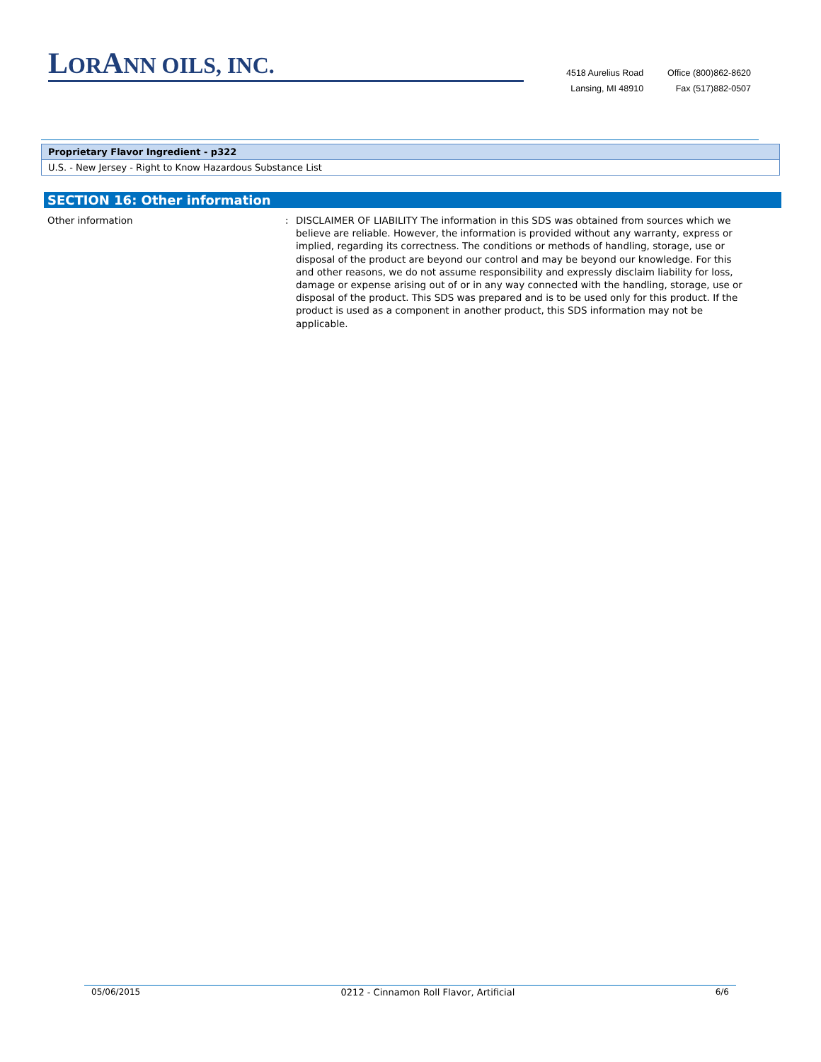LORANN OILS, INC.
4518 Aurelius Road
Lansing, MI 48910
Office (800)862-8620
Fax (517)882-0507
| Proprietary Flavor Ingredient - p322 |
| U.S. - New Jersey - Right to Know Hazardous Substance List |
SECTION 16: Other information
Other information : DISCLAIMER OF LIABILITY The information in this SDS was obtained from sources which we believe are reliable. However, the information is provided without any warranty, express or implied, regarding its correctness. The conditions or methods of handling, storage, use or disposal of the product are beyond our control and may be beyond our knowledge. For this and other reasons, we do not assume responsibility and expressly disclaim liability for loss, damage or expense arising out of or in any way connected with the handling, storage, use or disposal of the product. This SDS was prepared and is to be used only for this product. If the product is used as a component in another product, this SDS information may not be applicable.
05/06/2015 0212 - Cinnamon Roll Flavor, Artificial 6/6